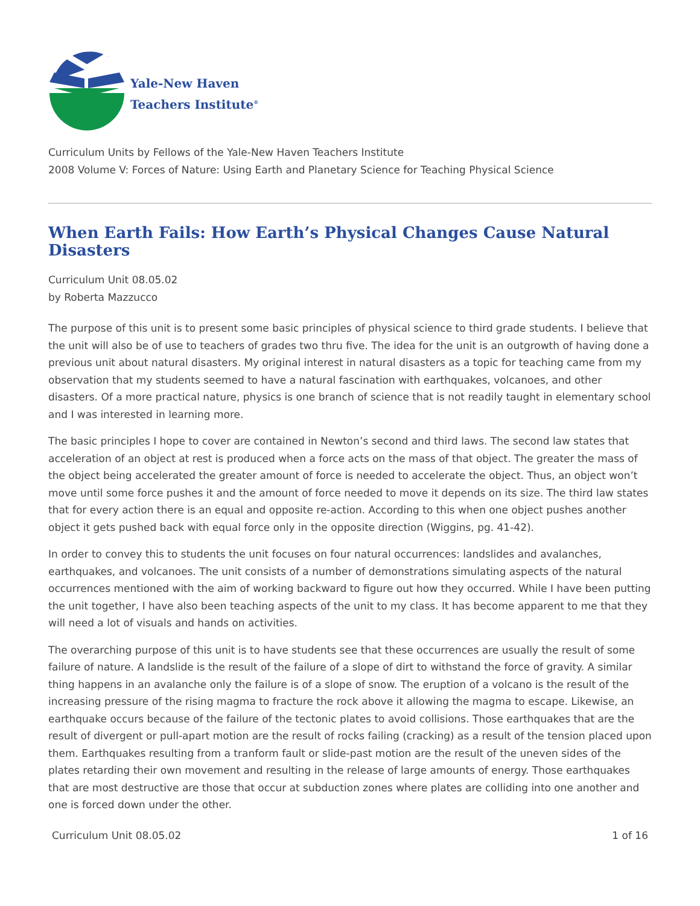Yale-New Haven
Teachers Institute<sup>®</sup>
Curriculum Units by Fellows of the Yale-New Haven Teachers Institute
2008 Volume V: Forces of Nature: Using Earth and Planetary Science for Teaching Physical Science
When Earth Fails: How Earth’s Physical Changes Cause Natural Disasters
Curriculum Unit 08.05.02
by Roberta Mazzucco
The purpose of this unit is to present some basic principles of physical science to third grade students. I believe that the unit will also be of use to teachers of grades two thru five. The idea for the unit is an outgrowth of having done a previous unit about natural disasters. My original interest in natural disasters as a topic for teaching came from my observation that my students seemed to have a natural fascination with earthquakes, volcanoes, and other disasters. Of a more practical nature, physics is one branch of science that is not readily taught in elementary school and I was interested in learning more.
The basic principles I hope to cover are contained in Newton’s second and third laws. The second law states that acceleration of an object at rest is produced when a force acts on the mass of that object. The greater the mass of the object being accelerated the greater amount of force is needed to accelerate the object. Thus, an object won’t move until some force pushes it and the amount of force needed to move it depends on its size. The third law states that for every action there is an equal and opposite re-action. According to this when one object pushes another object it gets pushed back with equal force only in the opposite direction (Wiggins, pg. 41-42).
In order to convey this to students the unit focuses on four natural occurrences: landslides and avalanches, earthquakes, and volcanoes. The unit consists of a number of demonstrations simulating aspects of the natural occurrences mentioned with the aim of working backward to figure out how they occurred. While I have been putting the unit together, I have also been teaching aspects of the unit to my class. It has become apparent to me that they will need a lot of visuals and hands on activities.
The overarching purpose of this unit is to have students see that these occurrences are usually the result of some failure of nature. A landslide is the result of the failure of a slope of dirt to withstand the force of gravity. A similar thing happens in an avalanche only the failure is of a slope of snow. The eruption of a volcano is the result of the increasing pressure of the rising magma to fracture the rock above it allowing the magma to escape. Likewise, an earthquake occurs because of the failure of the tectonic plates to avoid collisions. Those earthquakes that are the result of divergent or pull-apart motion are the result of rocks failing (cracking) as a result of the tension placed upon them. Earthquakes resulting from a tranform fault or slide-past motion are the result of the uneven sides of the plates retarding their own movement and resulting in the release of large amounts of energy. Those earthquakes that are most destructive are those that occur at subduction zones where plates are colliding into one another and one is forced down under the other.
Curriculum Unit 08.05.02 1 of 16